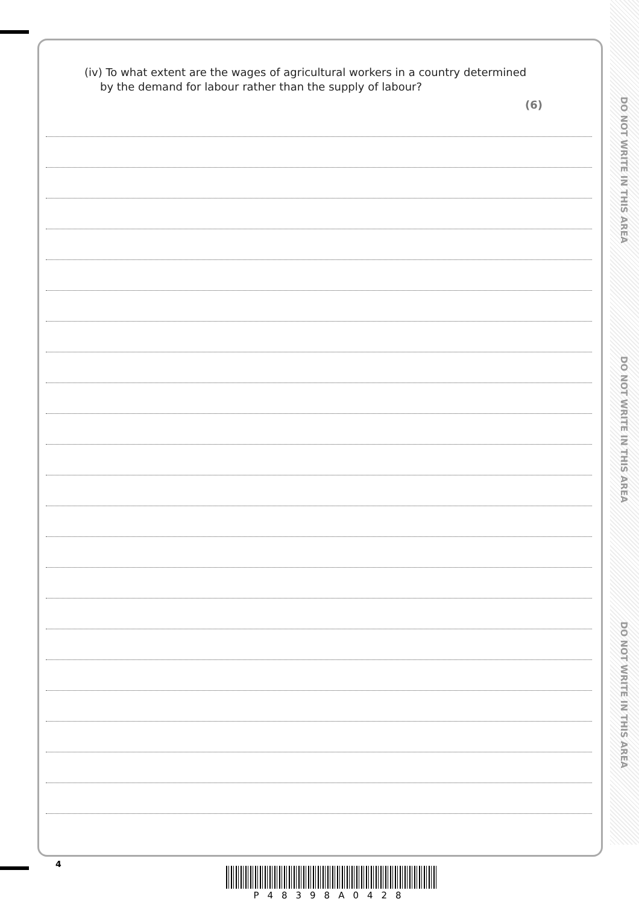DO NOT WRITE IN THIS AREA
DO NOT WRITE IN THIS AREA
DO NOT WRITE IN THIS AREA
(iv) To what extent are the wages of agricultural workers in a country determined by the demand for labour rather than the supply of labour?
(6)
4
P48398A0428